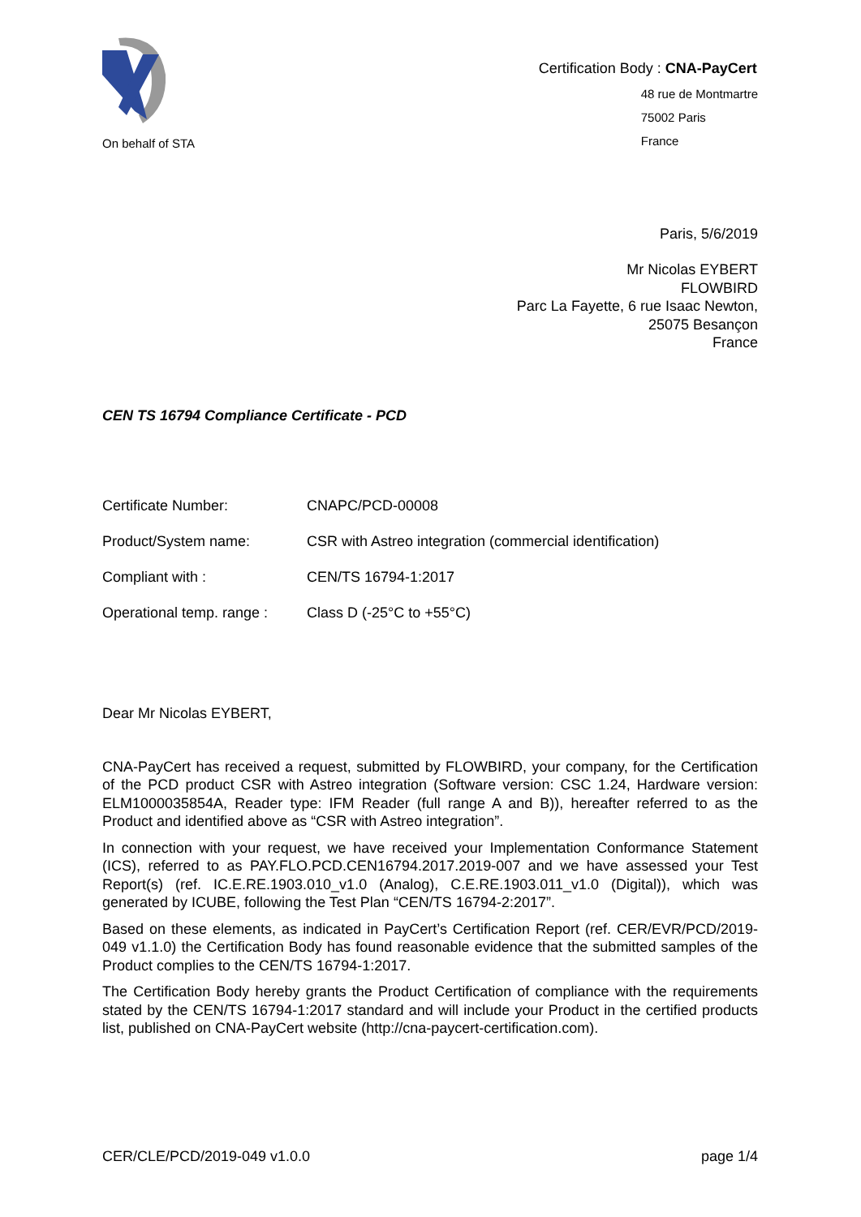On behalf of STA
Certification Body : CNA-PayCert
48 rue de Montmartre
75002 Paris
France
Paris, 5/6/2019
Mr Nicolas EYBERT
FLOWBIRD
Parc La Fayette, 6 rue Isaac Newton,
25075 Besançon
France
CEN TS 16794 Compliance Certificate - PCD
| Certificate Number: | CNAPC/PCD-00008 |
| Product/System name: | CSR with Astreo integration (commercial identification) |
| Compliant with : | CEN/TS 16794-1:2017 |
| Operational temp. range : | Class D (-25°C to +55°C) |
Dear Mr Nicolas EYBERT,
CNA-PayCert has received a request, submitted by FLOWBIRD, your company, for the Certification of the PCD product CSR with Astreo integration (Software version: CSC 1.24, Hardware version: ELM1000035854A, Reader type: IFM Reader (full range A and B)), hereafter referred to as the Product and identified above as “CSR with Astreo integration”.
In connection with your request, we have received your Implementation Conformance Statement (ICS), referred to as PAY.FLO.PCD.CEN16794.2017.2019-007 and we have assessed your Test Report(s) (ref. IC.E.RE.1903.010_v1.0 (Analog), C.E.RE.1903.011_v1.0 (Digital)), which was generated by ICUBE, following the Test Plan “CEN/TS 16794-2:2017”.
Based on these elements, as indicated in PayCert’s Certification Report (ref. CER/EVR/PCD/2019-049 v1.1.0) the Certification Body has found reasonable evidence that the submitted samples of the Product complies to the CEN/TS 16794-1:2017.
The Certification Body hereby grants the Product Certification of compliance with the requirements stated by the CEN/TS 16794-1:2017 standard and will include your Product in the certified products list, published on CNA-PayCert website (http://cna-paycert-certification.com).
CER/CLE/PCD/2019-049 v1.0.0 page 1/4